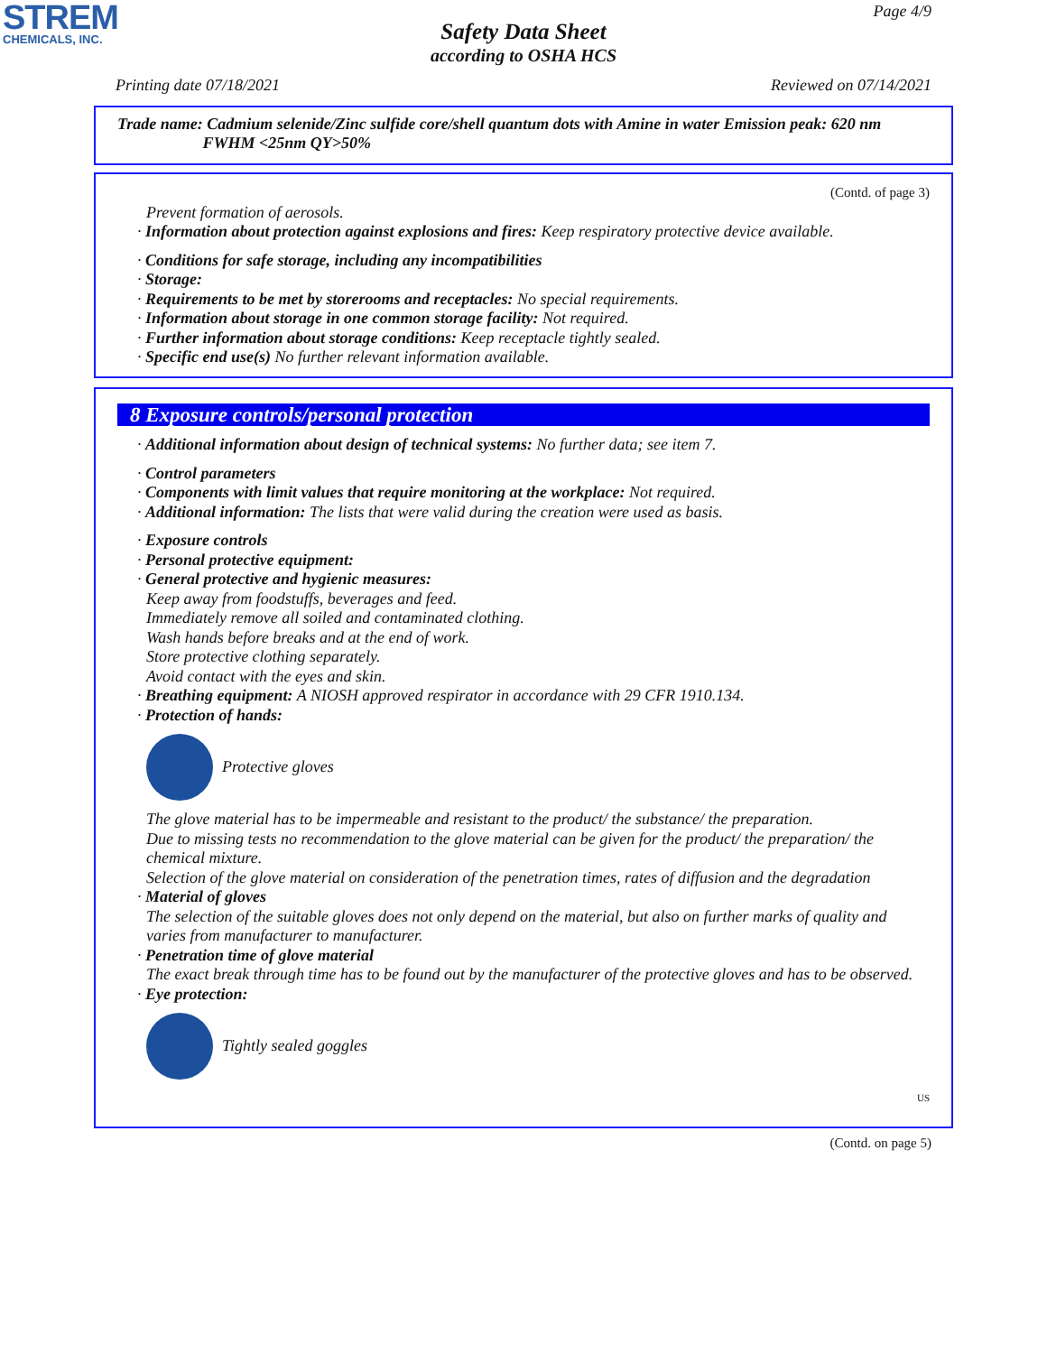STREM
CHEMICALS, INC.
Page 4/9
Safety Data Sheet
according to OSHA HCS
Printing date 07/18/2021 Reviewed on 07/14/2021
Trade name: Cadmium selenide/Zinc sulfide core/shell quantum dots with Amine in water Emission peak: 620 nm
FWHM <25nm QY>50%
(Contd. of page 3)
Prevent formation of aerosols.
· Information about protection against explosions and fires: Keep respiratory protective device available.
· Conditions for safe storage, including any incompatibilities
· Storage:
· Requirements to be met by storerooms and receptacles: No special requirements.
· Information about storage in one common storage facility: Not required.
· Further information about storage conditions: Keep receptacle tightly sealed.
· Specific end use(s) No further relevant information available.
8 Exposure controls/personal protection
· Additional information about design of technical systems: No further data; see item 7.
· Control parameters
· Components with limit values that require monitoring at the workplace: Not required.
· Additional information: The lists that were valid during the creation were used as basis.
· Exposure controls
· Personal protective equipment:
· General protective and hygienic measures:
Keep away from foodstuffs, beverages and feed.
Immediately remove all soiled and contaminated clothing.
Wash hands before breaks and at the end of work.
Store protective clothing separately.
Avoid contact with the eyes and skin.
· Breathing equipment: A NIOSH approved respirator in accordance with 29 CFR 1910.134.
· Protection of hands:
Protective gloves
The glove material has to be impermeable and resistant to the product/ the substance/ the preparation.
Due to missing tests no recommendation to the glove material can be given for the product/ the preparation/ the chemical mixture.
Selection of the glove material on consideration of the penetration times, rates of diffusion and the degradation
· Material of gloves
The selection of the suitable gloves does not only depend on the material, but also on further marks of quality and varies from manufacturer to manufacturer.
· Penetration time of glove material
The exact break through time has to be found out by the manufacturer of the protective gloves and has to be observed.
· Eye protection:
Tightly sealed goggles
US
(Contd. on page 5)